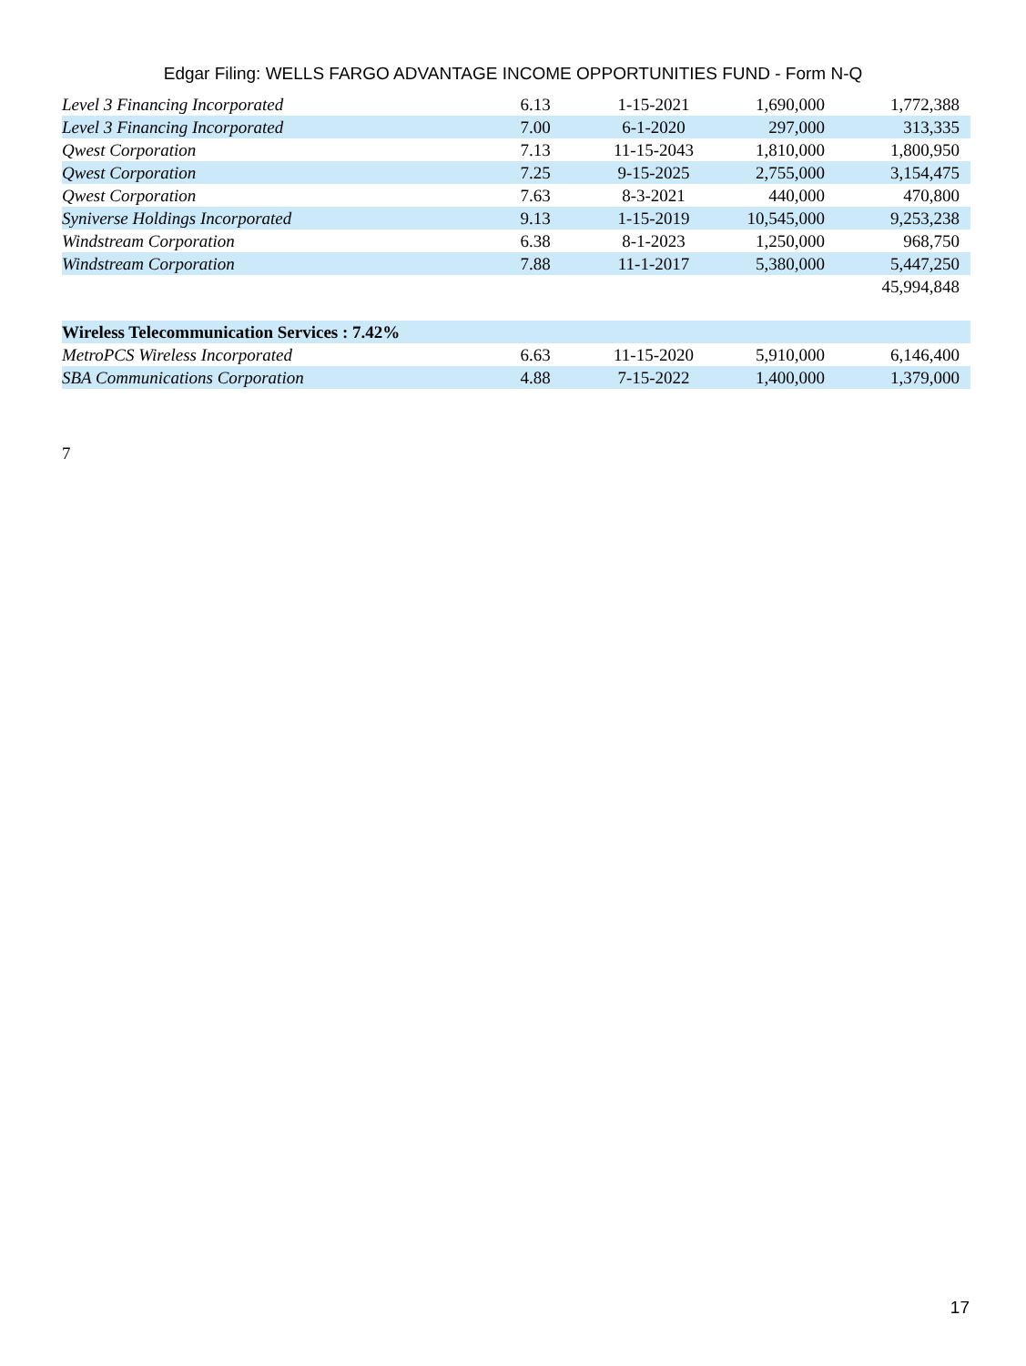Edgar Filing: WELLS FARGO ADVANTAGE INCOME OPPORTUNITIES FUND - Form N-Q
| Level 3 Financing Incorporated | 6.13 | 1-15-2021 | 1,690,000 | 1,772,388 |
| Level 3 Financing Incorporated | 7.00 | 6-1-2020 | 297,000 | 313,335 |
| Qwest Corporation | 7.13 | 11-15-2043 | 1,810,000 | 1,800,950 |
| Qwest Corporation | 7.25 | 9-15-2025 | 2,755,000 | 3,154,475 |
| Qwest Corporation | 7.63 | 8-3-2021 | 440,000 | 470,800 |
| Syniverse Holdings Incorporated | 9.13 | 1-15-2019 | 10,545,000 | 9,253,238 |
| Windstream Corporation | 6.38 | 8-1-2023 | 1,250,000 | 968,750 |
| Windstream Corporation | 7.88 | 11-1-2017 | 5,380,000 | 5,447,250 |
| | | | | 45,994,848 |
| Wireless Telecommunication Services : 7.42% | | | | |
| MetroPCS Wireless Incorporated | 6.63 | 11-15-2020 | 5,910,000 | 6,146,400 |
| SBA Communications Corporation | 4.88 | 7-15-2022 | 1,400,000 | 1,379,000 |
7
17